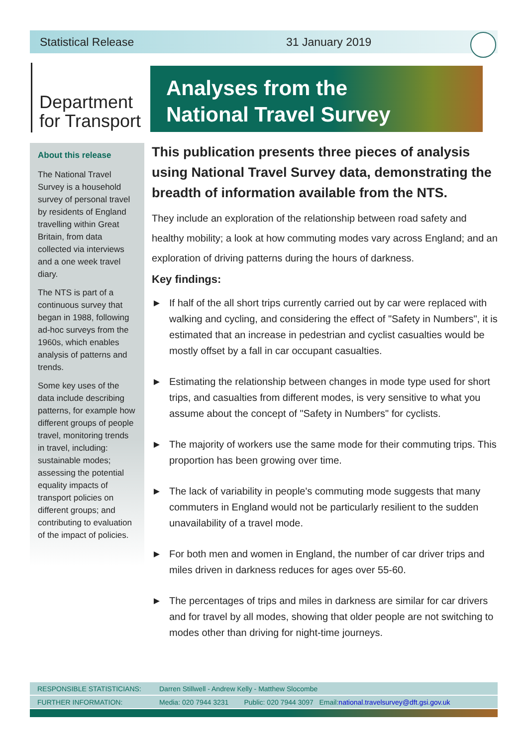Statistical Release 31 January 2019
Department
for Transport
Analyses from the
National Travel Survey
About this release
The National Travel Survey is a household survey of personal travel by residents of England travelling within Great Britain, from data collected via interviews and a one week travel diary.
The NTS is part of a continuous survey that began in 1988, following ad-hoc surveys from the 1960s, which enables analysis of patterns and trends.
Some key uses of the data include describing patterns, for example how different groups of people travel, monitoring trends in travel, including: sustainable modes; assessing the potential equality impacts of transport policies on different groups; and contributing to evaluation of the impact of policies.
This publication presents three pieces of analysis using National Travel Survey data, demonstrating the breadth of information available from the NTS.
They include an exploration of the relationship between road safety and healthy mobility; a look at how commuting modes vary across England; and an exploration of driving patterns during the hours of darkness.
Key findings:
► If half of the all short trips currently carried out by car were replaced with walking and cycling, and considering the effect of "Safety in Numbers", it is estimated that an increase in pedestrian and cyclist casualties would be mostly offset by a fall in car occupant casualties.
► Estimating the relationship between changes in mode type used for short trips, and casualties from different modes, is very sensitive to what you assume about the concept of "Safety in Numbers" for cyclists.
► The majority of workers use the same mode for their commuting trips. This proportion has been growing over time.
► The lack of variability in people's commuting mode suggests that many commuters in England would not be particularly resilient to the sudden unavailability of a travel mode.
► For both men and women in England, the number of car driver trips and miles driven in darkness reduces for ages over 55-60.
► The percentages of trips and miles in darkness are similar for car drivers and for travel by all modes, showing that older people are not switching to modes other than driving for night-time journeys.
RESPONSIBLE STATISTICIANS: Darren Stillwell - Andrew Kelly - Matthew Slocombe
FURTHER INFORMATION: Media: 020 7944 3231 Public: 020 7944 3097 Email: national.travelsurvey@dft.gsi.gov.uk